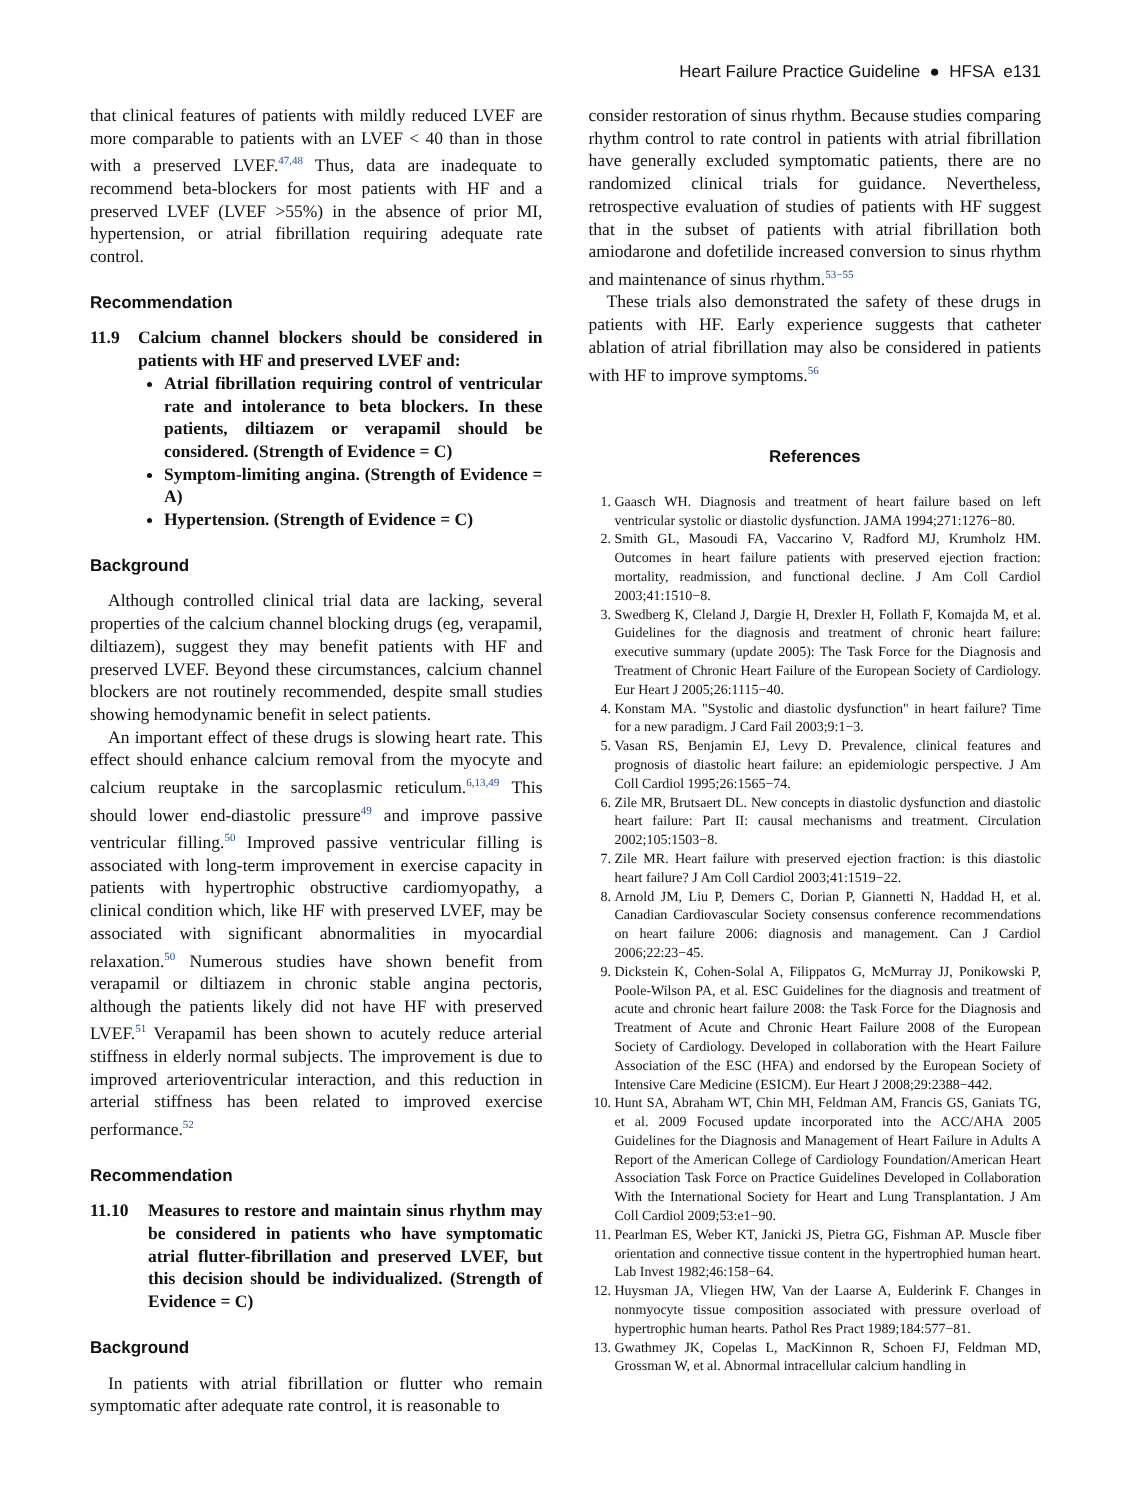Heart Failure Practice Guideline ● HFSA e131
that clinical features of patients with mildly reduced LVEF are more comparable to patients with an LVEF < 40 than in those with a preserved LVEF.<sup>47,48</sup> Thus, data are inadequate to recommend beta-blockers for most patients with HF and a preserved LVEF (LVEF >55%) in the absence of prior MI, hypertension, or atrial fibrillation requiring adequate rate control.
Recommendation
11.9 Calcium channel blockers should be considered in patients with HF and preserved LVEF and:
Atrial fibrillation requiring control of ventricular rate and intolerance to beta blockers. In these patients, diltiazem or verapamil should be considered. (Strength of Evidence = C)
Symptom-limiting angina. (Strength of Evidence = A)
Hypertension. (Strength of Evidence = C)
Background
Although controlled clinical trial data are lacking, several properties of the calcium channel blocking drugs (eg, verapamil, diltiazem), suggest they may benefit patients with HF and preserved LVEF. Beyond these circumstances, calcium channel blockers are not routinely recommended, despite small studies showing hemodynamic benefit in select patients.
An important effect of these drugs is slowing heart rate. This effect should enhance calcium removal from the myocyte and calcium reuptake in the sarcoplasmic reticulum.<sup>6,13,49</sup> This should lower end-diastolic pressure<sup>49</sup> and improve passive ventricular filling.<sup>50</sup> Improved passive ventricular filling is associated with long-term improvement in exercise capacity in patients with hypertrophic obstructive cardiomyopathy, a clinical condition which, like HF with preserved LVEF, may be associated with significant abnormalities in myocardial relaxation.<sup>50</sup> Numerous studies have shown benefit from verapamil or diltiazem in chronic stable angina pectoris, although the patients likely did not have HF with preserved LVEF.<sup>51</sup> Verapamil has been shown to acutely reduce arterial stiffness in elderly normal subjects. The improvement is due to improved arterioventricular interaction, and this reduction in arterial stiffness has been related to improved exercise performance.<sup>52</sup>
Recommendation
11.10 Measures to restore and maintain sinus rhythm may be considered in patients who have symptomatic atrial flutter-fibrillation and preserved LVEF, but this decision should be individualized. (Strength of Evidence = C)
Background
In patients with atrial fibrillation or flutter who remain symptomatic after adequate rate control, it is reasonable to
consider restoration of sinus rhythm. Because studies comparing rhythm control to rate control in patients with atrial fibrillation have generally excluded symptomatic patients, there are no randomized clinical trials for guidance. Nevertheless, retrospective evaluation of studies of patients with HF suggest that in the subset of patients with atrial fibrillation both amiodarone and dofetilide increased conversion to sinus rhythm and maintenance of sinus rhythm.<sup>53−55</sup>
These trials also demonstrated the safety of these drugs in patients with HF. Early experience suggests that catheter ablation of atrial fibrillation may also be considered in patients with HF to improve symptoms.<sup>56</sup>
References
1. Gaasch WH. Diagnosis and treatment of heart failure based on left ventricular systolic or diastolic dysfunction. JAMA 1994;271:1276−80.
2. Smith GL, Masoudi FA, Vaccarino V, Radford MJ, Krumholz HM. Outcomes in heart failure patients with preserved ejection fraction: mortality, readmission, and functional decline. J Am Coll Cardiol 2003;41:1510−8.
3. Swedberg K, Cleland J, Dargie H, Drexler H, Follath F, Komajda M, et al. Guidelines for the diagnosis and treatment of chronic heart failure: executive summary (update 2005): The Task Force for the Diagnosis and Treatment of Chronic Heart Failure of the European Society of Cardiology. Eur Heart J 2005;26:1115−40.
4. Konstam MA. "Systolic and diastolic dysfunction" in heart failure? Time for a new paradigm. J Card Fail 2003;9:1−3.
5. Vasan RS, Benjamin EJ, Levy D. Prevalence, clinical features and prognosis of diastolic heart failure: an epidemiologic perspective. J Am Coll Cardiol 1995;26:1565−74.
6. Zile MR, Brutsaert DL. New concepts in diastolic dysfunction and diastolic heart failure: Part II: causal mechanisms and treatment. Circulation 2002;105:1503−8.
7. Zile MR. Heart failure with preserved ejection fraction: is this diastolic heart failure? J Am Coll Cardiol 2003;41:1519−22.
8. Arnold JM, Liu P, Demers C, Dorian P, Giannetti N, Haddad H, et al. Canadian Cardiovascular Society consensus conference recommendations on heart failure 2006: diagnosis and management. Can J Cardiol 2006;22:23−45.
9. Dickstein K, Cohen-Solal A, Filippatos G, McMurray JJ, Ponikowski P, Poole-Wilson PA, et al. ESC Guidelines for the diagnosis and treatment of acute and chronic heart failure 2008: the Task Force for the Diagnosis and Treatment of Acute and Chronic Heart Failure 2008 of the European Society of Cardiology. Developed in collaboration with the Heart Failure Association of the ESC (HFA) and endorsed by the European Society of Intensive Care Medicine (ESICM). Eur Heart J 2008;29:2388−442.
10. Hunt SA, Abraham WT, Chin MH, Feldman AM, Francis GS, Ganiats TG, et al. 2009 Focused update incorporated into the ACC/AHA 2005 Guidelines for the Diagnosis and Management of Heart Failure in Adults A Report of the American College of Cardiology Foundation/American Heart Association Task Force on Practice Guidelines Developed in Collaboration With the International Society for Heart and Lung Transplantation. J Am Coll Cardiol 2009;53:e1−90.
11. Pearlman ES, Weber KT, Janicki JS, Pietra GG, Fishman AP. Muscle fiber orientation and connective tissue content in the hypertrophied human heart. Lab Invest 1982;46:158−64.
12. Huysman JA, Vliegen HW, Van der Laarse A, Eulderink F. Changes in nonmyocyte tissue composition associated with pressure overload of hypertrophic human hearts. Pathol Res Pract 1989;184:577−81.
13. Gwathmey JK, Copelas L, MacKinnon R, Schoen FJ, Feldman MD, Grossman W, et al. Abnormal intracellular calcium handling in